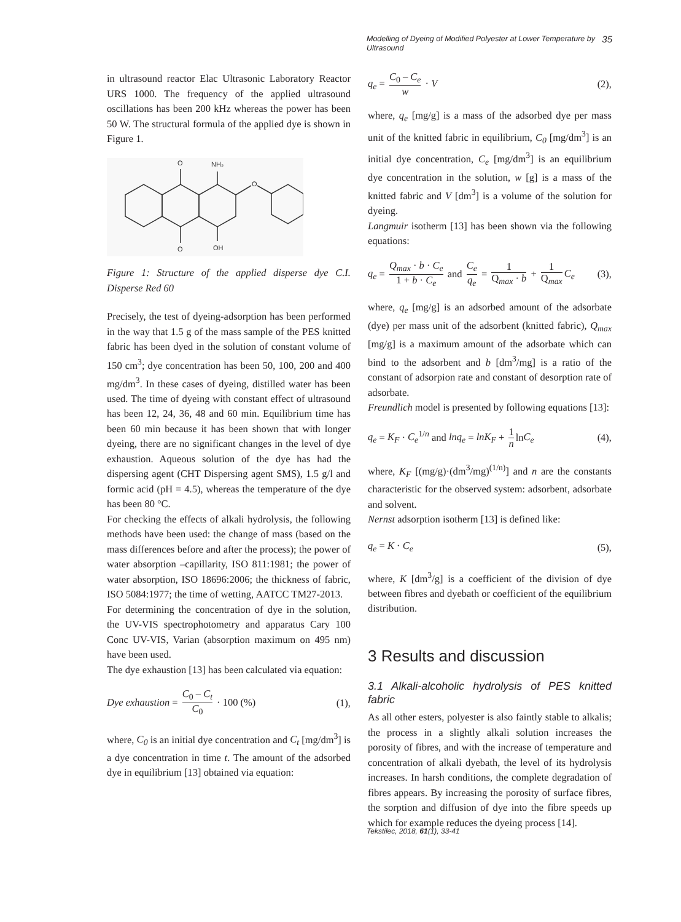Modelling of Dyeing of Modified Polyester at Lower Temperature by Ultrasound 35
in ultrasound reactor Elac Ultrasonic Laboratory Reactor URS 1000. The frequency of the applied ultrasound oscillations has been 200 kHz whereas the power has been 50 W. The structural formula of the applied dye is shown in Figure 1.
O
NH₂
O
O
OH
Figure 1: Structure of the applied disperse dye C.I. Disperse Red 60
Precisely, the test of dyeing-adsorption has been performed in the way that 1.5 g of the mass sample of the PES knitted fabric has been dyed in the solution of constant volume of 150 cm<sup>3</sup>; dye concentration has been 50, 100, 200 and 400 mg/dm<sup>3</sup>. In these cases of dyeing, distilled water has been used. The time of dyeing with constant effect of ultrasound has been 12, 24, 36, 48 and 60 min. Equilibrium time has been 60 min because it has been shown that with longer dyeing, there are no significant changes in the level of dye exhaustion. Aqueous solution of the dye has had the dispersing agent (CHT Dispersing agent SMS), 1.5 g/l and formic acid (pH = 4.5), whereas the temperature of the dye has been 80 °C.
For checking the effects of alkali hydrolysis, the following methods have been used: the change of mass (based on the mass differences before and after the process); the power of water absorption –capillarity, ISO 811:1981; the power of water absorption, ISO 18696:2006; the thickness of fabric, ISO 5084:1977; the time of wetting, AATCC TM27-2013.
For determining the concentration of dye in the solution, the UV-VIS spectrophotometry and apparatus Cary 100 Conc UV-VIS, Varian (absorption maximum on 495 nm) have been used.
The dye exhaustion [13] has been calculated via equation:
Dye exhaustion = C<sub>0</sub> – C<sub>t</sub> C<sub>0</sub> · 100 (%) (1),
where, C<sub>0</sub> is an initial dye concentration and C<sub>t</sub> [mg/dm<sup>3</sup>] is a dye concentration in time t. The amount of the adsorbed dye in equilibrium [13] obtained via equation:
q<sub>e</sub> = C<sub>0</sub> – C<sub>e</sub> w · V (2),
where, q<sub>e</sub> [mg/g] is a mass of the adsorbed dye per mass unit of the knitted fabric in equilibrium, C<sub>0</sub> [mg/dm<sup>3</sup>] is an initial dye concentration, C<sub>e</sub> [mg/dm<sup>3</sup>] is an equilibrium dye concentration in the solution, w [g] is a mass of the knitted fabric and V [dm<sup>3</sup>] is a volume of the solution for dyeing.
Langmuir isotherm [13] has been shown via the following equations:
q<sub>e</sub> = Q<sub>max</sub> · b · C<sub>e</sub> 1 + b · C<sub>e</sub> and C<sub>e</sub> q<sub>e</sub> = 1 Q<sub>max</sub> · b + 1 Q<sub>max</sub> C<sub>e</sub> (3),
where, q<sub>e</sub> [mg/g] is an adsorbed amount of the adsorbate (dye) per mass unit of the adsorbent (knitted fabric), Q<sub>max</sub> [mg/g] is a maximum amount of the adsorbate which can bind to the adsorbent and b [dm<sup>3</sup>/mg] is a ratio of the constant of adsorpion rate and constant of desorption rate of adsorbate.
Freundlich model is presented by following equations [13]:
q<sub>e</sub> = K<sub>F</sub> · C<sub>e</sub><sup>1/n</sup> and lnq<sub>e</sub> = lnK<sub>F</sub> + 1 n lnC<sub>e</sub> (4),
where, K<sub>F</sub> [(mg/g)·(dm<sup>3</sup>/mg)<sup>(1/n)</sup>] and n are the constants characteristic for the observed system: adsorbent, adsorbate and solvent.
Nernst adsorption isotherm [13] is defined like:
q<sub>e</sub> = K · C<sub>e</sub> (5),
where, K [dm<sup>3</sup>/g] is a coefficient of the division of dye between fibres and dyebath or coefficient of the equilibrium distribution.
3 Results and discussion
3.1 Alkali-alcoholic hydrolysis of PES knitted fabric
As all other esters, polyester is also faintly stable to alkalis; the process in a slightly alkali solution increases the porosity of fibres, and with the increase of temperature and concentration of alkali dyebath, the level of its hydrolysis increases. In harsh conditions, the complete degradation of fibres appears. By increasing the porosity of surface fibres, the sorption and diffusion of dye into the fibre speeds up which for example reduces the dyeing process [14].
Tekstilec, 2018, 61(1), 33-41